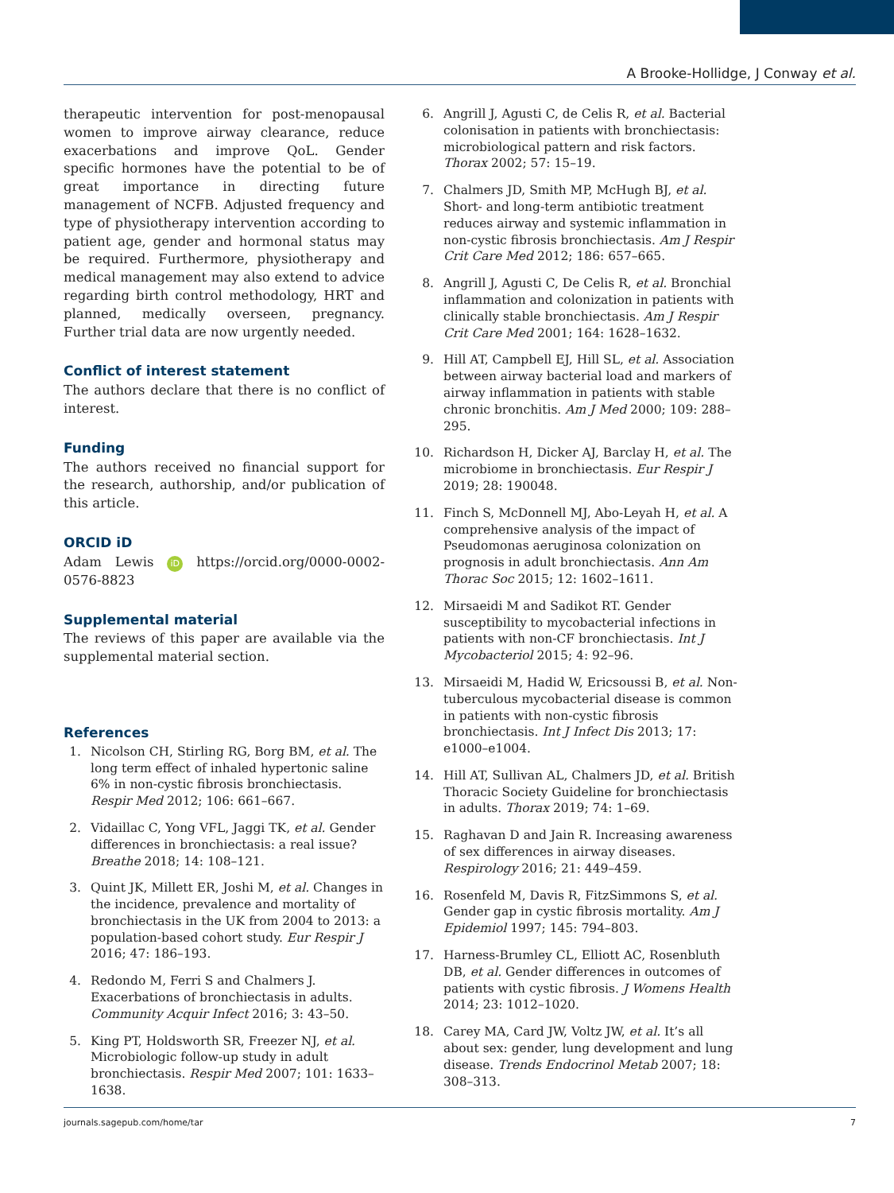A Brooke-Hollidge, J Conway et al.
therapeutic intervention for post-menopausal women to improve airway clearance, reduce exacerbations and improve QoL. Gender specific hormones have the potential to be of great importance in directing future management of NCFB. Adjusted frequency and type of physiotherapy intervention according to patient age, gender and hormonal status may be required. Furthermore, physiotherapy and medical management may also extend to advice regarding birth control methodology, HRT and planned, medically overseen, pregnancy. Further trial data are now urgently needed.
Conflict of interest statement
The authors declare that there is no conflict of interest.
Funding
The authors received no financial support for the research, authorship, and/or publication of this article.
ORCID iD
Adam Lewis iD https://orcid.org/0000-0002-0576-8823
Supplemental material
The reviews of this paper are available via the supplemental material section.
References
1. Nicolson CH, Stirling RG, Borg BM, et al. The long term effect of inhaled hypertonic saline 6% in non-cystic fibrosis bronchiectasis. Respir Med 2012; 106: 661–667.
2. Vidaillac C, Yong VFL, Jaggi TK, et al. Gender differences in bronchiectasis: a real issue? Breathe 2018; 14: 108–121.
3. Quint JK, Millett ER, Joshi M, et al. Changes in the incidence, prevalence and mortality of bronchiectasis in the UK from 2004 to 2013: a population-based cohort study. Eur Respir J 2016; 47: 186–193.
4. Redondo M, Ferri S and Chalmers J. Exacerbations of bronchiectasis in adults. Community Acquir Infect 2016; 3: 43–50.
5. King PT, Holdsworth SR, Freezer NJ, et al. Microbiologic follow-up study in adult bronchiectasis. Respir Med 2007; 101: 1633–1638.
6. Angrill J, Agusti C, de Celis R, et al. Bacterial colonisation in patients with bronchiectasis: microbiological pattern and risk factors. Thorax 2002; 57: 15–19.
7. Chalmers JD, Smith MP, McHugh BJ, et al. Short- and long-term antibiotic treatment reduces airway and systemic inflammation in non-cystic fibrosis bronchiectasis. Am J Respir Crit Care Med 2012; 186: 657–665.
8. Angrill J, Agusti C, De Celis R, et al. Bronchial inflammation and colonization in patients with clinically stable bronchiectasis. Am J Respir Crit Care Med 2001; 164: 1628–1632.
9. Hill AT, Campbell EJ, Hill SL, et al. Association between airway bacterial load and markers of airway inflammation in patients with stable chronic bronchitis. Am J Med 2000; 109: 288–295.
10. Richardson H, Dicker AJ, Barclay H, et al. The microbiome in bronchiectasis. Eur Respir J 2019; 28: 190048.
11. Finch S, McDonnell MJ, Abo-Leyah H, et al. A comprehensive analysis of the impact of Pseudomonas aeruginosa colonization on prognosis in adult bronchiectasis. Ann Am Thorac Soc 2015; 12: 1602–1611.
12. Mirsaeidi M and Sadikot RT. Gender susceptibility to mycobacterial infections in patients with non-CF bronchiectasis. Int J Mycobacteriol 2015; 4: 92–96.
13. Mirsaeidi M, Hadid W, Ericsoussi B, et al. Non-tuberculous mycobacterial disease is common in patients with non-cystic fibrosis bronchiectasis. Int J Infect Dis 2013; 17: e1000–e1004.
14. Hill AT, Sullivan AL, Chalmers JD, et al. British Thoracic Society Guideline for bronchiectasis in adults. Thorax 2019; 74: 1–69.
15. Raghavan D and Jain R. Increasing awareness of sex differences in airway diseases. Respirology 2016; 21: 449–459.
16. Rosenfeld M, Davis R, FitzSimmons S, et al. Gender gap in cystic fibrosis mortality. Am J Epidemiol 1997; 145: 794–803.
17. Harness-Brumley CL, Elliott AC, Rosenbluth DB, et al. Gender differences in outcomes of patients with cystic fibrosis. J Womens Health 2014; 23: 1012–1020.
18. Carey MA, Card JW, Voltz JW, et al. It’s all about sex: gender, lung development and lung disease. Trends Endocrinol Metab 2007; 18: 308–313.
journals.sagepub.com/home/tar 7